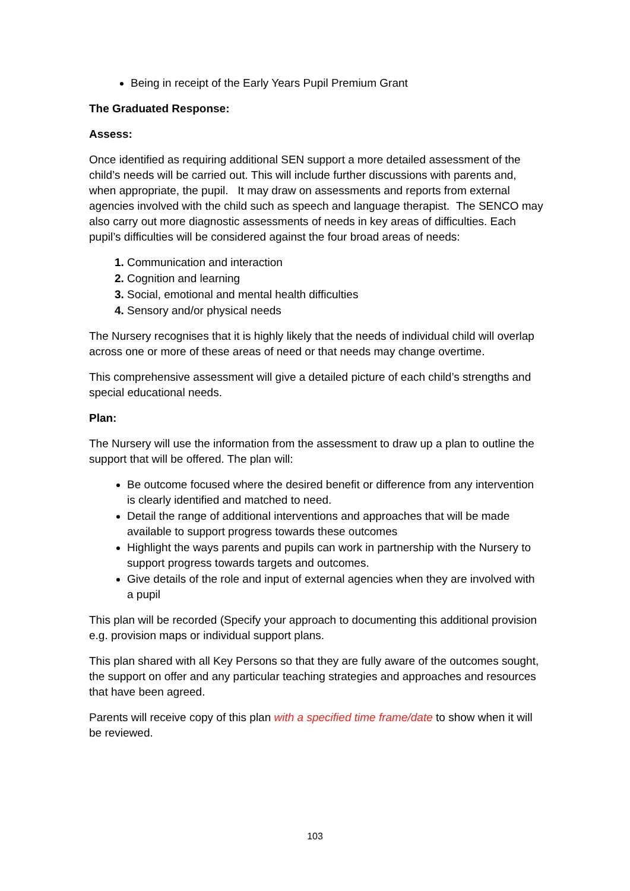Being in receipt of the Early Years Pupil Premium Grant
The Graduated Response:
Assess:
Once identified as requiring additional SEN support a more detailed assessment of the child’s needs will be carried out. This will include further discussions with parents and, when appropriate, the pupil. It may draw on assessments and reports from external agencies involved with the child such as speech and language therapist. The SENCO may also carry out more diagnostic assessments of needs in key areas of difficulties. Each pupil’s difficulties will be considered against the four broad areas of needs:
Communication and interaction
Cognition and learning
Social, emotional and mental health difficulties
Sensory and/or physical needs
The Nursery recognises that it is highly likely that the needs of individual child will overlap across one or more of these areas of need or that needs may change overtime.
This comprehensive assessment will give a detailed picture of each child’s strengths and special educational needs.
Plan:
The Nursery will use the information from the assessment to draw up a plan to outline the support that will be offered. The plan will:
Be outcome focused where the desired benefit or difference from any intervention is clearly identified and matched to need.
Detail the range of additional interventions and approaches that will be made available to support progress towards these outcomes
Highlight the ways parents and pupils can work in partnership with the Nursery to support progress towards targets and outcomes.
Give details of the role and input of external agencies when they are involved with a pupil
This plan will be recorded (Specify your approach to documenting this additional provision e.g. provision maps or individual support plans.
This plan shared with all Key Persons so that they are fully aware of the outcomes sought, the support on offer and any particular teaching strategies and approaches and resources that have been agreed.
Parents will receive copy of this plan with a specified time frame/date to show when it will be reviewed.
103